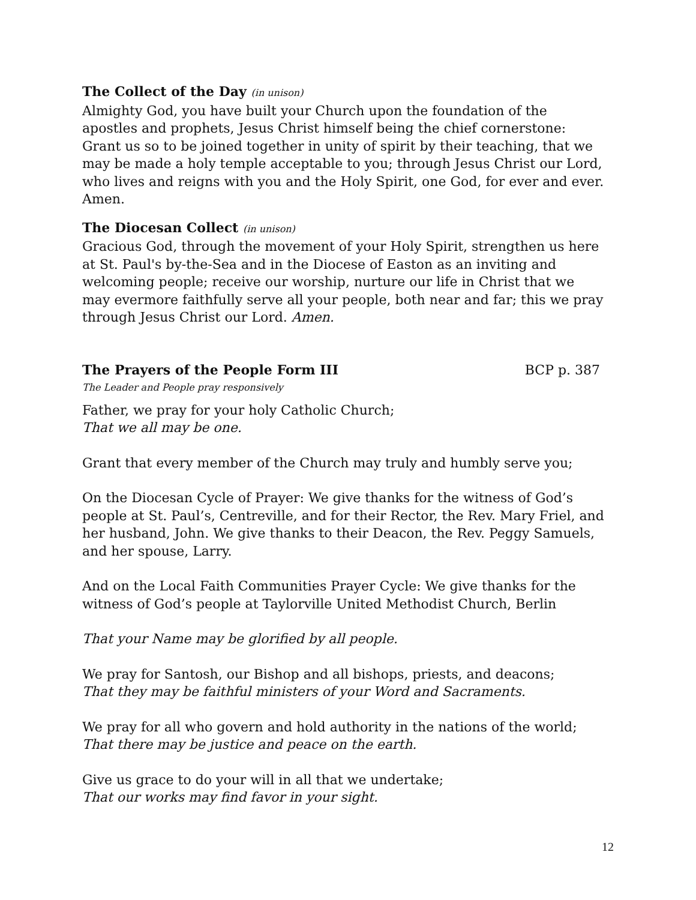The Collect of the Day (in unison)
Almighty God, you have built your Church upon the foundation of the apostles and prophets, Jesus Christ himself being the chief cornerstone: Grant us so to be joined together in unity of spirit by their teaching, that we may be made a holy temple acceptable to you; through Jesus Christ our Lord, who lives and reigns with you and the Holy Spirit, one God, for ever and ever. Amen.
The Diocesan Collect (in unison)
Gracious God, through the movement of your Holy Spirit, strengthen us here at St. Paul's by-the-Sea and in the Diocese of Easton as an inviting and welcoming people; receive our worship, nurture our life in Christ that we may evermore faithfully serve all your people, both near and far; this we pray through Jesus Christ our Lord. Amen.
The Prayers of the People Form III BCP p. 387
The Leader and People pray responsively
Father, we pray for your holy Catholic Church;
That we all may be one.
Grant that every member of the Church may truly and humbly serve you;
On the Diocesan Cycle of Prayer: We give thanks for the witness of God’s people at St. Paul’s, Centreville, and for their Rector, the Rev. Mary Friel, and her husband, John. We give thanks to their Deacon, the Rev. Peggy Samuels, and her spouse, Larry.
And on the Local Faith Communities Prayer Cycle: We give thanks for the witness of God’s people at Taylorville United Methodist Church, Berlin
That your Name may be glorified by all people.
We pray for Santosh, our Bishop and all bishops, priests, and deacons;
That they may be faithful ministers of your Word and Sacraments.
We pray for all who govern and hold authority in the nations of the world;
That there may be justice and peace on the earth.
Give us grace to do your will in all that we undertake;
That our works may find favor in your sight.
12